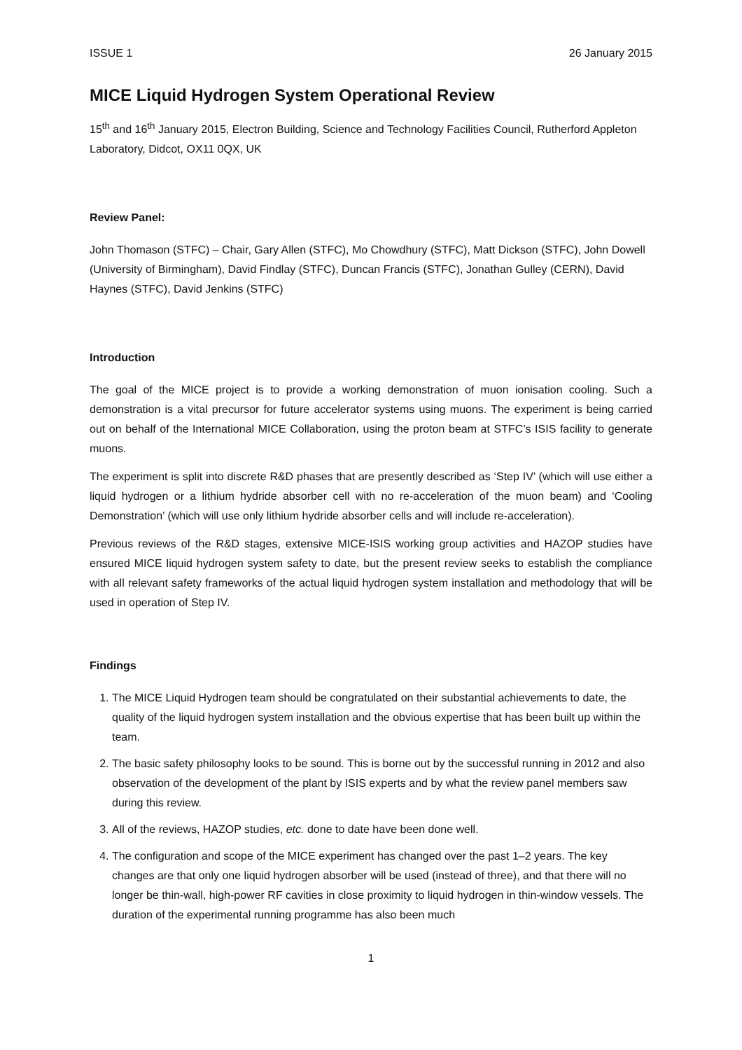ISSUE 1 26 January 2015
MICE Liquid Hydrogen System Operational Review
15<sup>th</sup> and 16<sup>th</sup> January 2015, Electron Building, Science and Technology Facilities Council, Rutherford Appleton Laboratory, Didcot, OX11 0QX, UK
Review Panel:
John Thomason (STFC) – Chair, Gary Allen (STFC), Mo Chowdhury (STFC), Matt Dickson (STFC), John Dowell (University of Birmingham), David Findlay (STFC), Duncan Francis (STFC), Jonathan Gulley (CERN), David Haynes (STFC), David Jenkins (STFC)
Introduction
The goal of the MICE project is to provide a working demonstration of muon ionisation cooling. Such a demonstration is a vital precursor for future accelerator systems using muons. The experiment is being carried out on behalf of the International MICE Collaboration, using the proton beam at STFC’s ISIS facility to generate muons.
The experiment is split into discrete R&D phases that are presently described as ‘Step IV’ (which will use either a liquid hydrogen or a lithium hydride absorber cell with no re-acceleration of the muon beam) and ‘Cooling Demonstration’ (which will use only lithium hydride absorber cells and will include re-acceleration).
Previous reviews of the R&D stages, extensive MICE-ISIS working group activities and HAZOP studies have ensured MICE liquid hydrogen system safety to date, but the present review seeks to establish the compliance with all relevant safety frameworks of the actual liquid hydrogen system installation and methodology that will be used in operation of Step IV.
Findings
1. The MICE Liquid Hydrogen team should be congratulated on their substantial achievements to date, the quality of the liquid hydrogen system installation and the obvious expertise that has been built up within the team.
2. The basic safety philosophy looks to be sound. This is borne out by the successful running in 2012 and also observation of the development of the plant by ISIS experts and by what the review panel members saw during this review.
3. All of the reviews, HAZOP studies, etc. done to date have been done well.
4. The configuration and scope of the MICE experiment has changed over the past 1–2 years. The key changes are that only one liquid hydrogen absorber will be used (instead of three), and that there will no longer be thin-wall, high-power RF cavities in close proximity to liquid hydrogen in thin-window vessels. The duration of the experimental running programme has also been much
1